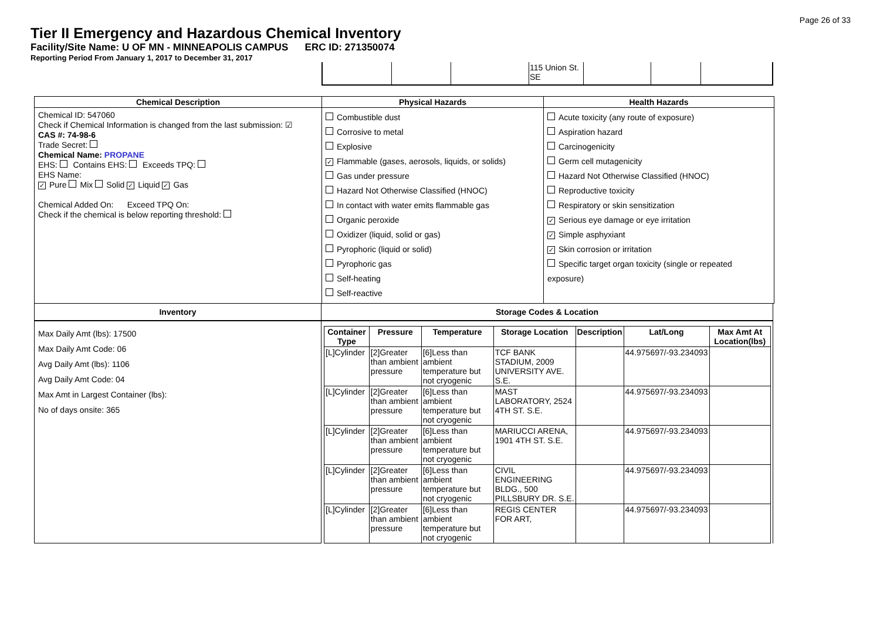Page 26 of 33
Tier II Emergency and Hazardous Chemical Inventory
Facility/Site Name: U OF MN - MINNEAPOLIS CAMPUS ERC ID: 271350074
Reporting Period From January 1, 2017 to December 31, 2017
| | | | 115 Union St. SE | | | |
Chemical Description
Chemical ID: 547060
Check if Chemical Information is changed from the last submission: ☑
CAS #: 74-98-6
Trade Secret:
Chemical Name: PROPANE
EHS: Contains EHS: Exceeds TPQ:
EHS Name:
✓ Pure Mix Solid ✓ Liquid ✓ Gas
Chemical Added On: Exceed TPQ On:
Check if the chemical is below reporting threshold:
Physical Hazards
Combustible dust
Corrosive to metal
Explosive
✓ Flammable (gases, aerosols, liquids, or solids)
Gas under pressure
Hazard Not Otherwise Classified (HNOC)
In contact with water emits flammable gas
Organic peroxide
Oxidizer (liquid, solid or gas)
Pyrophoric (liquid or solid)
Pyrophoric gas
Self-heating
Self-reactive
Health Hazards
Acute toxicity (any route of exposure)
Aspiration hazard
Carcinogenicity
Germ cell mutagenicity
Hazard Not Otherwise Classified (HNOC)
Reproductive toxicity
Respiratory or skin sensitization
✓ Serious eye damage or eye irritation
✓ Simple asphyxiant
✓ Skin corrosion or irritation
Specific target organ toxicity (single or repeated exposure)
Inventory
Max Daily Amt (lbs): 17500
Max Daily Amt Code: 06
Avg Daily Amt (lbs): 1106
Avg Daily Amt Code: 04
Max Amt in Largest Container (lbs):
No of days onsite: 365
Storage Codes & Location
| Container Type | Pressure | Temperature | Storage Location | Description | Lat/Long | Max Amt At Location(lbs) |
| --- | --- | --- | --- | --- | --- | --- |
| [L]Cylinder | [2]Greater than ambient pressure | [6]Less than ambient temperature but not cryogenic | TCF BANK STADIUM, 2009 UNIVERSITY AVE. S.E. | | 44.975697/-93.234093 | |
| [L]Cylinder | [2]Greater than ambient pressure | [6]Less than ambient temperature but not cryogenic | MAST LABORATORY, 2524 4TH ST. S.E. | | 44.975697/-93.234093 | |
| [L]Cylinder | [2]Greater than ambient pressure | [6]Less than ambient temperature but not cryogenic | MARIUCCI ARENA, 1901 4TH ST. S.E. | | 44.975697/-93.234093 | |
| [L]Cylinder | [2]Greater than ambient pressure | [6]Less than ambient temperature but not cryogenic | CIVIL ENGINEERING BLDG., 500 PILLSBURY DR. S.E. | | 44.975697/-93.234093 | |
| [L]Cylinder | [2]Greater than ambient pressure | [6]Less than ambient temperature but not cryogenic | REGIS CENTER FOR ART, | | 44.975697/-93.234093 | |